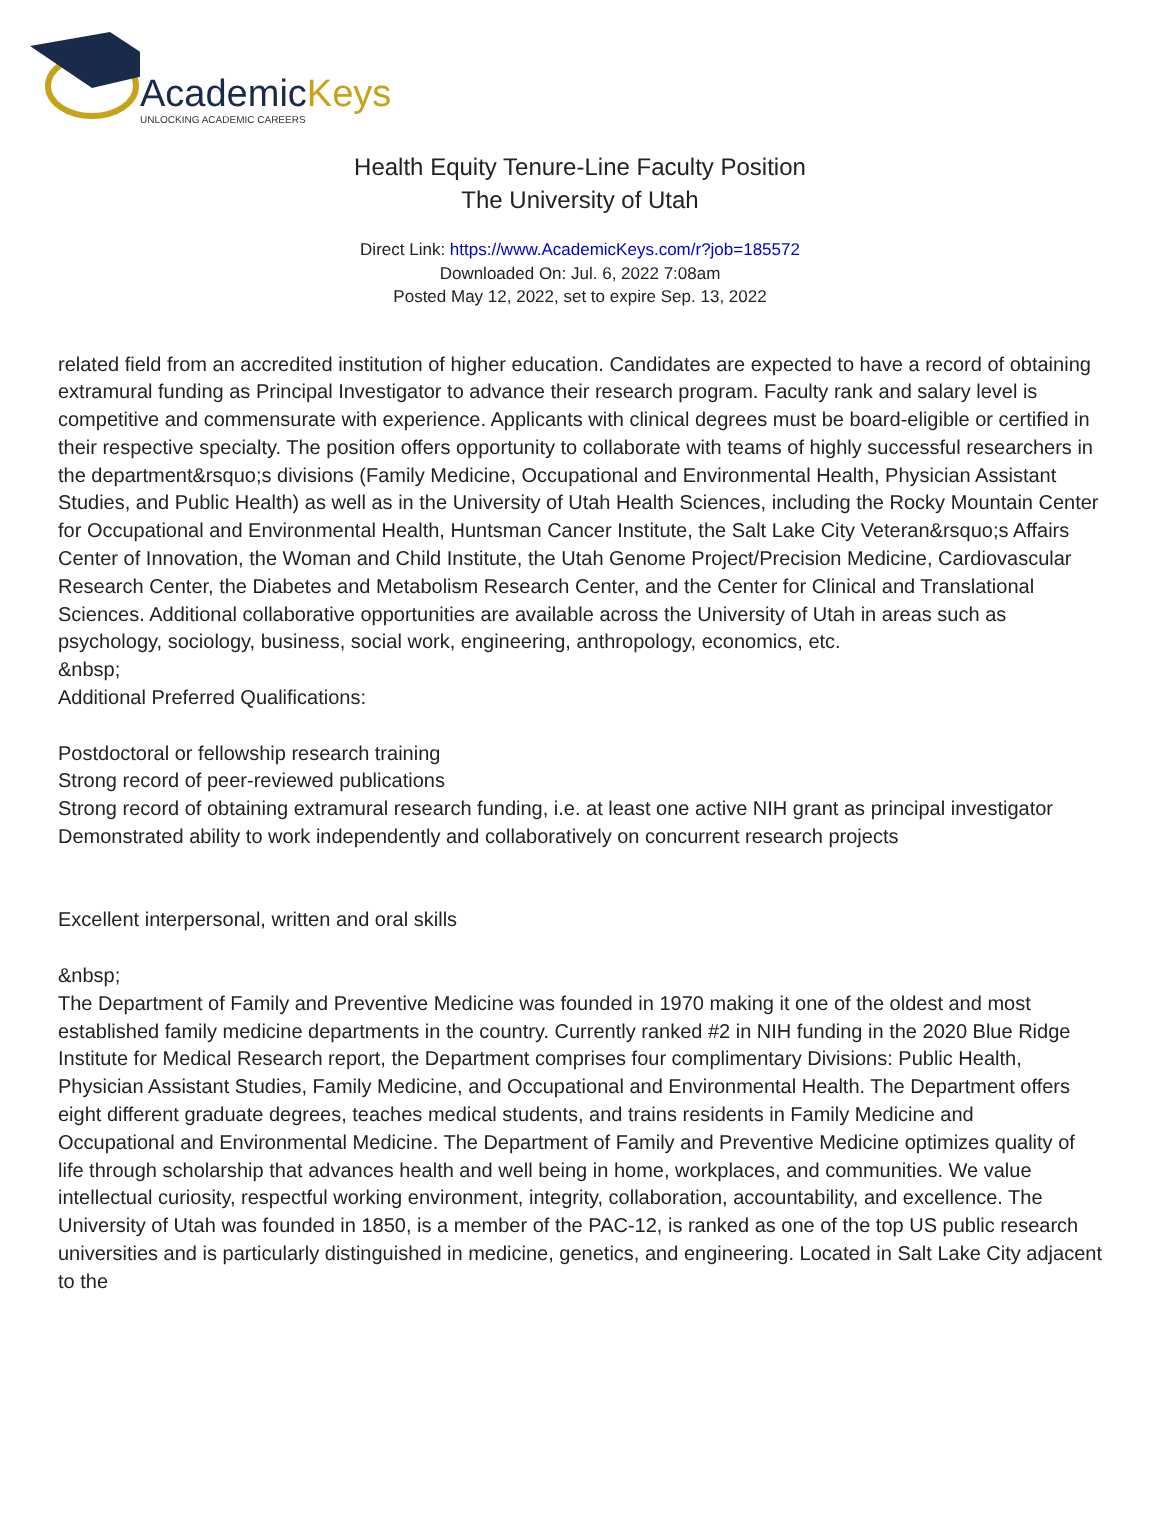AcademicKeys
UNLOCKING ACADEMIC CAREERS
Health Equity Tenure-Line Faculty Position
The University of Utah
Direct Link: https://www.AcademicKeys.com/r?job=185572
Downloaded On: Jul. 6, 2022 7:08am
Posted May 12, 2022, set to expire Sep. 13, 2022
related field from an accredited institution of higher education. Candidates are expected to have a record of obtaining extramural funding as Principal Investigator to advance their research program. Faculty rank and salary level is competitive and commensurate with experience. Applicants with clinical degrees must be board-eligible or certified in their respective specialty. The position offers opportunity to collaborate with teams of highly successful researchers in the department&rsquo;s divisions (Family Medicine, Occupational and Environmental Health, Physician Assistant Studies, and Public Health) as well as in the University of Utah Health Sciences, including the Rocky Mountain Center for Occupational and Environmental Health, Huntsman Cancer Institute, the Salt Lake City Veteran&rsquo;s Affairs Center of Innovation, the Woman and Child Institute, the Utah Genome Project/Precision Medicine, Cardiovascular Research Center, the Diabetes and Metabolism Research Center, and the Center for Clinical and Translational Sciences. Additional collaborative opportunities are available across the University of Utah in areas such as psychology, sociology, business, social work, engineering, anthropology, economics, etc.
&nbsp;
Additional Preferred Qualifications:
Postdoctoral or fellowship research training
Strong record of peer-reviewed publications
Strong record of obtaining extramural research funding, i.e. at least one active NIH grant as principal investigator
Demonstrated ability to work independently and collaboratively on concurrent research projects
Excellent interpersonal, written and oral skills
&nbsp;
The Department of Family and Preventive Medicine was founded in 1970 making it one of the oldest and most established family medicine departments in the country. Currently ranked #2 in NIH funding in the 2020 Blue Ridge Institute for Medical Research report, the Department comprises four complimentary Divisions: Public Health, Physician Assistant Studies, Family Medicine, and Occupational and Environmental Health. The Department offers eight different graduate degrees, teaches medical students, and trains residents in Family Medicine and
Occupational and Environmental Medicine. The Department of Family and Preventive Medicine optimizes quality of life through scholarship that advances health and well being in home, workplaces, and communities. We value intellectual curiosity, respectful working environment, integrity, collaboration, accountability, and excellence. The University of Utah was founded in 1850, is a member of the PAC-12, is ranked as one of the top US public research universities and is particularly distinguished in medicine, genetics, and engineering. Located in Salt Lake City adjacent to the